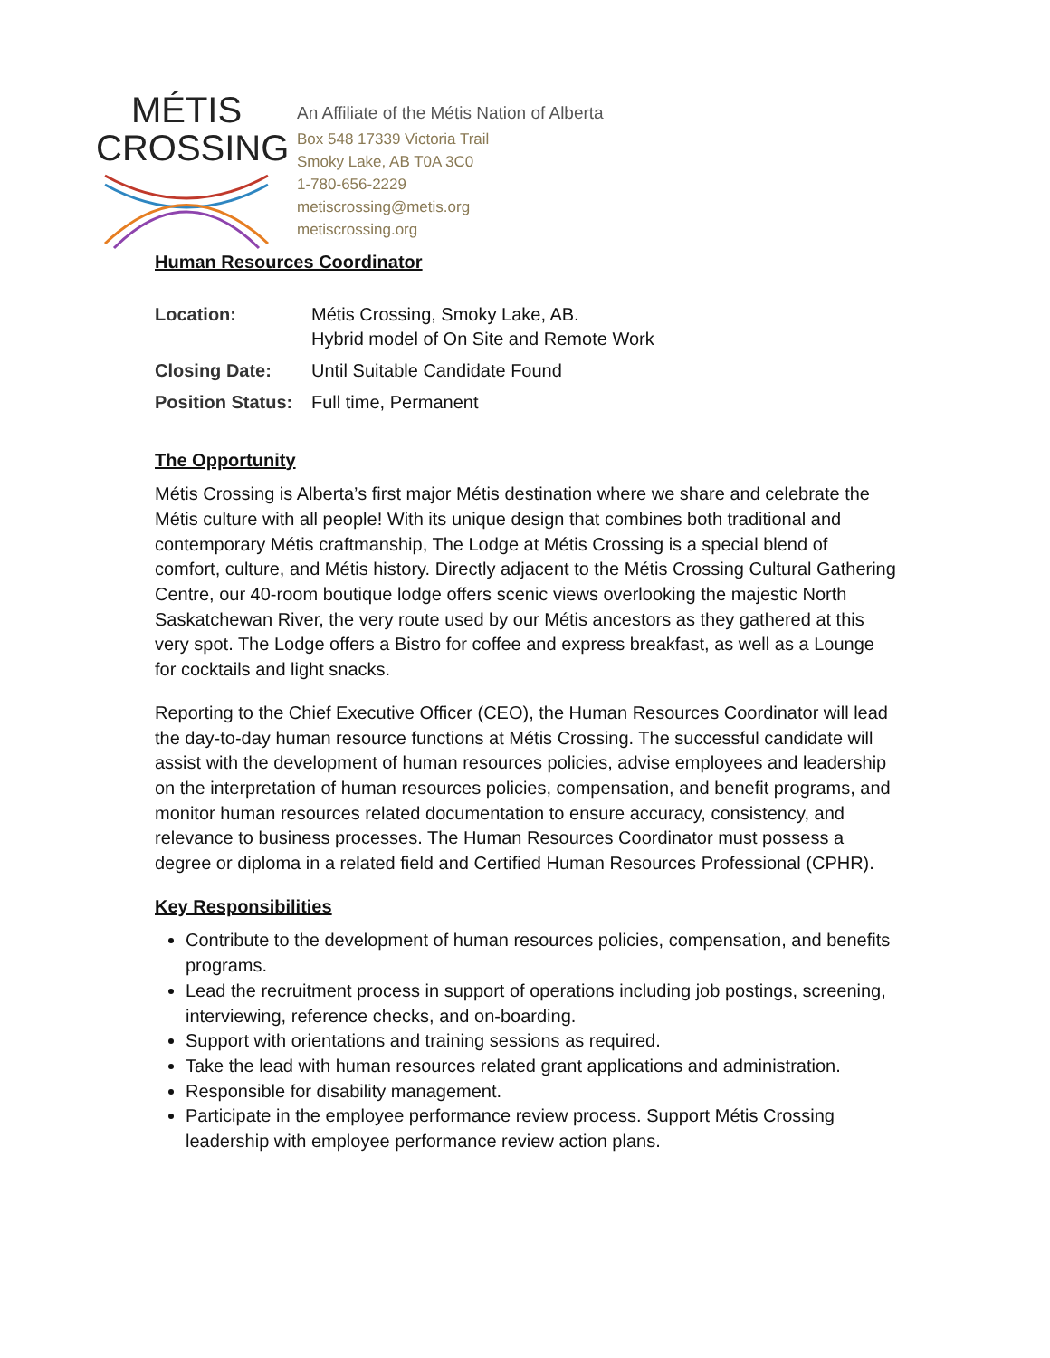MÉTIS
CROSSING
An Affiliate of the Métis Nation of Alberta
Box 548 17339 Victoria Trail
Smoky Lake, AB T0A 3C0
1-780-656-2229
metiscrossing@metis.org
metiscrossing.org
Human Resources Coordinator
Location: Métis Crossing, Smoky Lake, AB.
Hybrid model of On Site and Remote Work
Closing Date: Until Suitable Candidate Found
Position Status: Full time, Permanent
The Opportunity
Métis Crossing is Alberta’s first major Métis destination where we share and celebrate the Métis culture with all people! With its unique design that combines both traditional and contemporary Métis craftmanship, The Lodge at Métis Crossing is a special blend of comfort, culture, and Métis history. Directly adjacent to the Métis Crossing Cultural Gathering Centre, our 40-room boutique lodge offers scenic views overlooking the majestic North Saskatchewan River, the very route used by our Métis ancestors as they gathered at this very spot. The Lodge offers a Bistro for coffee and express breakfast, as well as a Lounge for cocktails and light snacks.
Reporting to the Chief Executive Officer (CEO), the Human Resources Coordinator will lead the day-to-day human resource functions at Métis Crossing. The successful candidate will assist with the development of human resources policies, advise employees and leadership on the interpretation of human resources policies, compensation, and benefit programs, and monitor human resources related documentation to ensure accuracy, consistency, and relevance to business processes. The Human Resources Coordinator must possess a degree or diploma in a related field and Certified Human Resources Professional (CPHR).
Key Responsibilities
Contribute to the development of human resources policies, compensation, and benefits programs.
Lead the recruitment process in support of operations including job postings, screening, interviewing, reference checks, and on-boarding.
Support with orientations and training sessions as required.
Take the lead with human resources related grant applications and administration.
Responsible for disability management.
Participate in the employee performance review process. Support Métis Crossing leadership with employee performance review action plans.